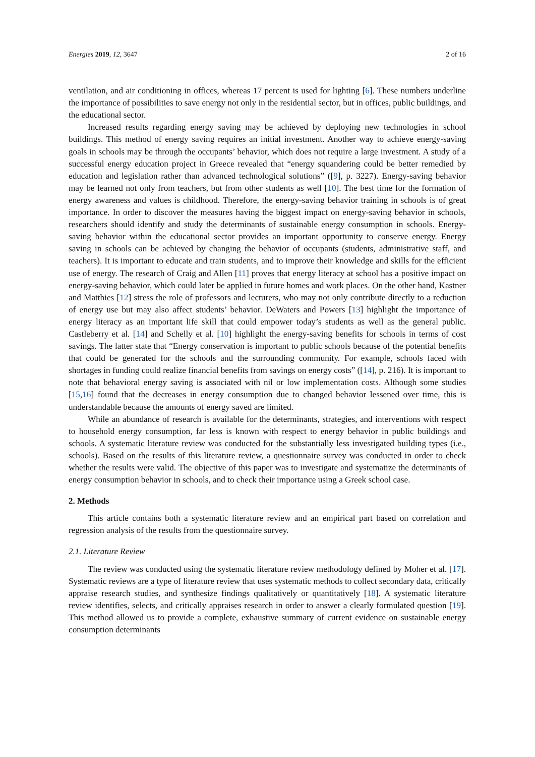Energies 2019, 12, 3647 2 of 16
ventilation, and air conditioning in offices, whereas 17 percent is used for lighting [6]. These numbers underline the importance of possibilities to save energy not only in the residential sector, but in offices, public buildings, and the educational sector.
Increased results regarding energy saving may be achieved by deploying new technologies in school buildings. This method of energy saving requires an initial investment. Another way to achieve energy-saving goals in schools may be through the occupants’ behavior, which does not require a large investment. A study of a successful energy education project in Greece revealed that “energy squandering could be better remedied by education and legislation rather than advanced technological solutions” ([9], p. 3227). Energy-saving behavior may be learned not only from teachers, but from other students as well [10]. The best time for the formation of energy awareness and values is childhood. Therefore, the energy-saving behavior training in schools is of great importance. In order to discover the measures having the biggest impact on energy-saving behavior in schools, researchers should identify and study the determinants of sustainable energy consumption in schools. Energy-saving behavior within the educational sector provides an important opportunity to conserve energy. Energy saving in schools can be achieved by changing the behavior of occupants (students, administrative staff, and teachers). It is important to educate and train students, and to improve their knowledge and skills for the efficient use of energy. The research of Craig and Allen [11] proves that energy literacy at school has a positive impact on energy-saving behavior, which could later be applied in future homes and work places. On the other hand, Kastner and Matthies [12] stress the role of professors and lecturers, who may not only contribute directly to a reduction of energy use but may also affect students’ behavior. DeWaters and Powers [13] highlight the importance of energy literacy as an important life skill that could empower today’s students as well as the general public. Castleberry et al. [14] and Schelly et al. [10] highlight the energy-saving benefits for schools in terms of cost savings. The latter state that “Energy conservation is important to public schools because of the potential benefits that could be generated for the schools and the surrounding community. For example, schools faced with shortages in funding could realize financial benefits from savings on energy costs” ([14], p. 216). It is important to note that behavioral energy saving is associated with nil or low implementation costs. Although some studies [15,16] found that the decreases in energy consumption due to changed behavior lessened over time, this is understandable because the amounts of energy saved are limited.
While an abundance of research is available for the determinants, strategies, and interventions with respect to household energy consumption, far less is known with respect to energy behavior in public buildings and schools. A systematic literature review was conducted for the substantially less investigated building types (i.e., schools). Based on the results of this literature review, a questionnaire survey was conducted in order to check whether the results were valid. The objective of this paper was to investigate and systematize the determinants of energy consumption behavior in schools, and to check their importance using a Greek school case.
2. Methods
This article contains both a systematic literature review and an empirical part based on correlation and regression analysis of the results from the questionnaire survey.
2.1. Literature Review
The review was conducted using the systematic literature review methodology defined by Moher et al. [17]. Systematic reviews are a type of literature review that uses systematic methods to collect secondary data, critically appraise research studies, and synthesize findings qualitatively or quantitatively [18]. A systematic literature review identifies, selects, and critically appraises research in order to answer a clearly formulated question [19]. This method allowed us to provide a complete, exhaustive summary of current evidence on sustainable energy consumption determinants